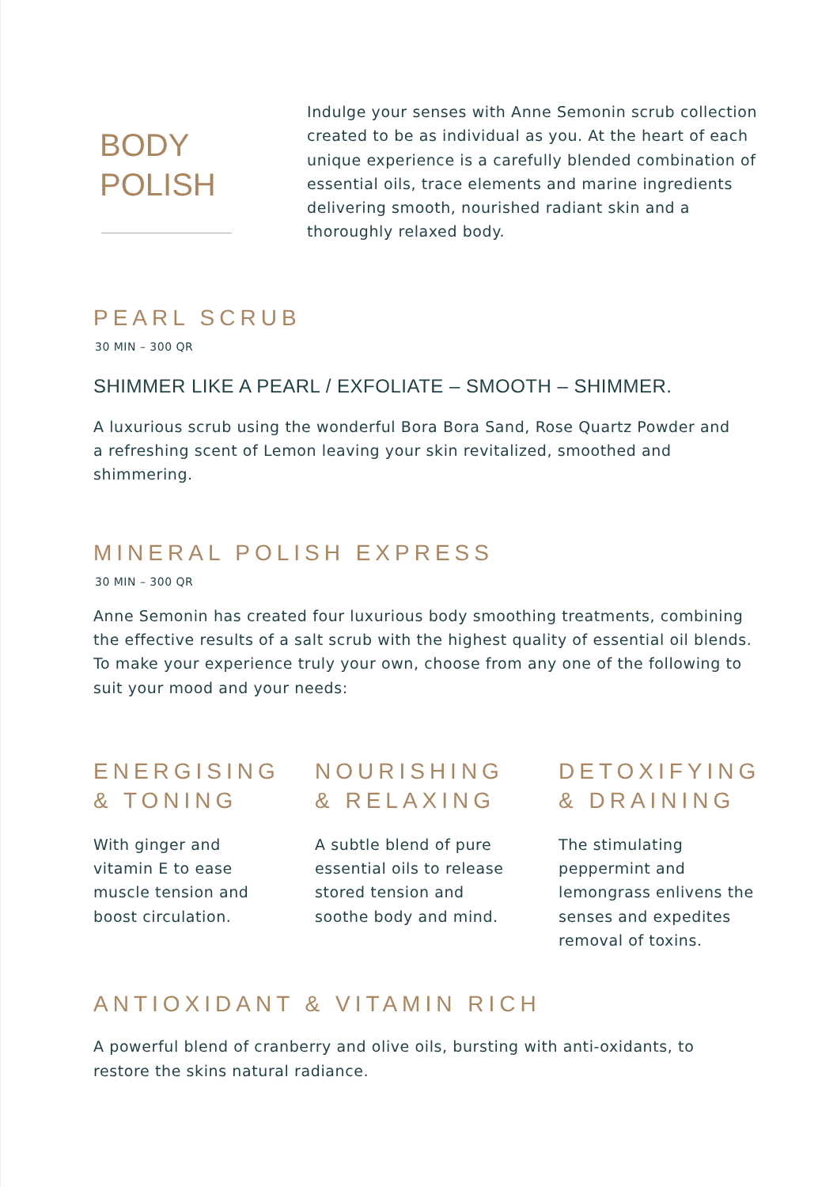BODY
POLISH
Indulge your senses with Anne Semonin scrub collection created to be as individual as you. At the heart of each unique experience is a carefully blended combination of essential oils, trace elements and marine ingredients delivering smooth, nourished radiant skin and a thoroughly relaxed body.
PEARL SCRUB
30 MIN – 300 QR
SHIMMER LIKE A PEARL / EXFOLIATE – SMOOTH – SHIMMER.
A luxurious scrub using the wonderful Bora Bora Sand, Rose Quartz Powder and a refreshing scent of Lemon leaving your skin revitalized, smoothed and shimmering.
MINERAL POLISH EXPRESS
30 MIN – 300 QR
Anne Semonin has created four luxurious body smoothing treatments, combining the effective results of a salt scrub with the highest quality of essential oil blends. To make your experience truly your own, choose from any one of the following to suit your mood and your needs:
ENERGISING
& TONING
With ginger and
vitamin E to ease
muscle tension and
boost circulation.
NOURISHING
& RELAXING
A subtle blend of pure
essential oils to release
stored tension and
soothe body and mind.
DETOXIFYING
& DRAINING
The stimulating
peppermint and
lemongrass enlivens the
senses and expedites
removal of toxins.
ANTIOXIDANT & VITAMIN RICH
A powerful blend of cranberry and olive oils, bursting with anti-oxidants, to restore the skins natural radiance.